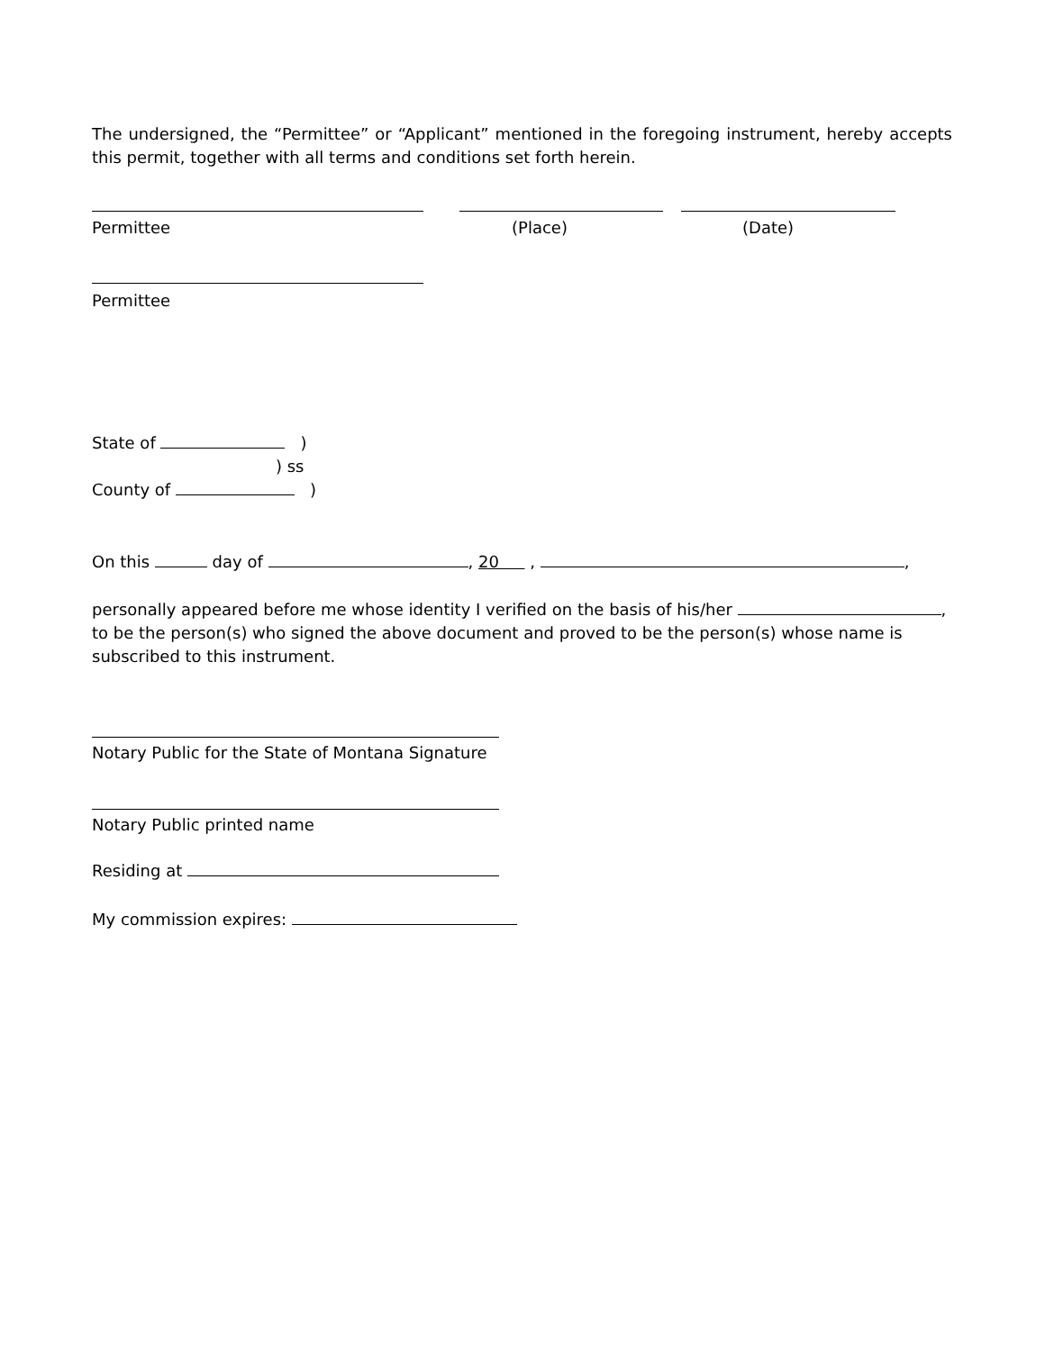The undersigned, the “Permittee” or “Applicant” mentioned in the foregoing instrument, hereby accepts this permit, together with all terms and conditions set forth herein.
Permittee (Place) (Date)
Permittee
State of )
) ss
County of )
On this day of , 20 , ,
personally appeared before me whose identity I verified on the basis of his/her , to be the person(s) who signed the above document and proved to be the person(s) whose name is subscribed to this instrument.
Notary Public for the State of Montana Signature
Notary Public printed name
Residing at
My commission expires: